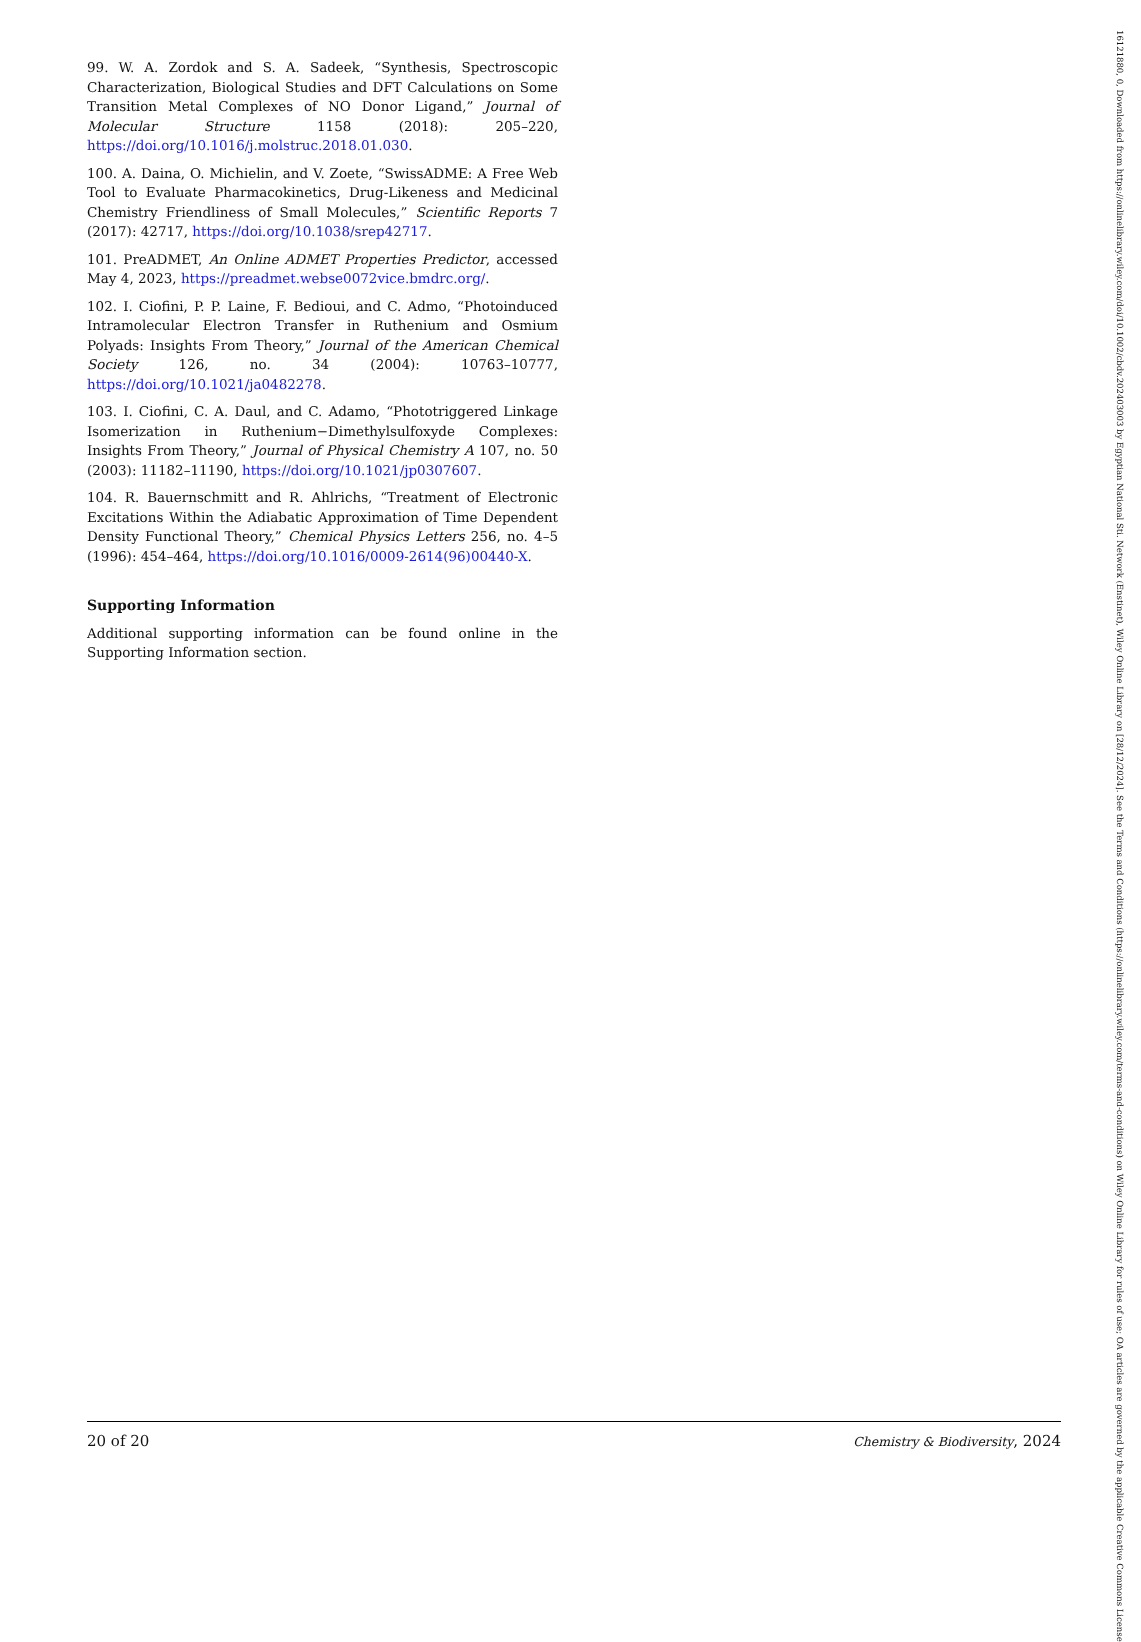99. W. A. Zordok and S. A. Sadeek, “Synthesis, Spectroscopic Characterization, Biological Studies and DFT Calculations on Some Transition Metal Complexes of NO Donor Ligand,” Journal of Molecular Structure 1158 (2018): 205–220, https://doi.org/10.1016/j.molstruc.2018.01.030.
100. A. Daina, O. Michielin, and V. Zoete, “SwissADME: A Free Web Tool to Evaluate Pharmacokinetics, Drug-Likeness and Medicinal Chemistry Friendliness of Small Molecules,” Scientific Reports 7 (2017): 42717, https://doi.org/10.1038/srep42717.
101. PreADMET, An Online ADMET Properties Predictor, accessed May 4, 2023, https://preadmet.webse0072vice.bmdrc.org/.
102. I. Ciofini, P. P. Laine, F. Bedioui, and C. Admo, “Photoinduced Intramolecular Electron Transfer in Ruthenium and Osmium Polyads: Insights From Theory,” Journal of the American Chemical Society 126, no. 34 (2004): 10763–10777, https://doi.org/10.1021/ja0482278.
103. I. Ciofini, C. A. Daul, and C. Adamo, “Phototriggered Linkage Isomerization in Ruthenium−Dimethylsulfoxyde Complexes: Insights From Theory,” Journal of Physical Chemistry A 107, no. 50 (2003): 11182–11190, https://doi.org/10.1021/jp0307607.
104. R. Bauernschmitt and R. Ahlrichs, “Treatment of Electronic Excitations Within the Adiabatic Approximation of Time Dependent Density Functional Theory,” Chemical Physics Letters 256, no. 4–5 (1996): 454–464, https://doi.org/10.1016/0009-2614(96)00440-X.
Supporting Information
Additional supporting information can be found online in the Supporting Information section.
20 of 20 Chemistry & Biodiversity, 2024
16121880, 0, Downloaded from https://onlinelibrary.wiley.com/doi/10.1002/cbdv.202403003 by Egyptian National Sti. Network (Enstinet), Wiley Online Library on [28/12/2024]. See the Terms and Conditions (https://onlinelibrary.wiley.com/terms-and-conditions) on Wiley Online Library for rules of use; OA articles are governed by the applicable Creative Commons License